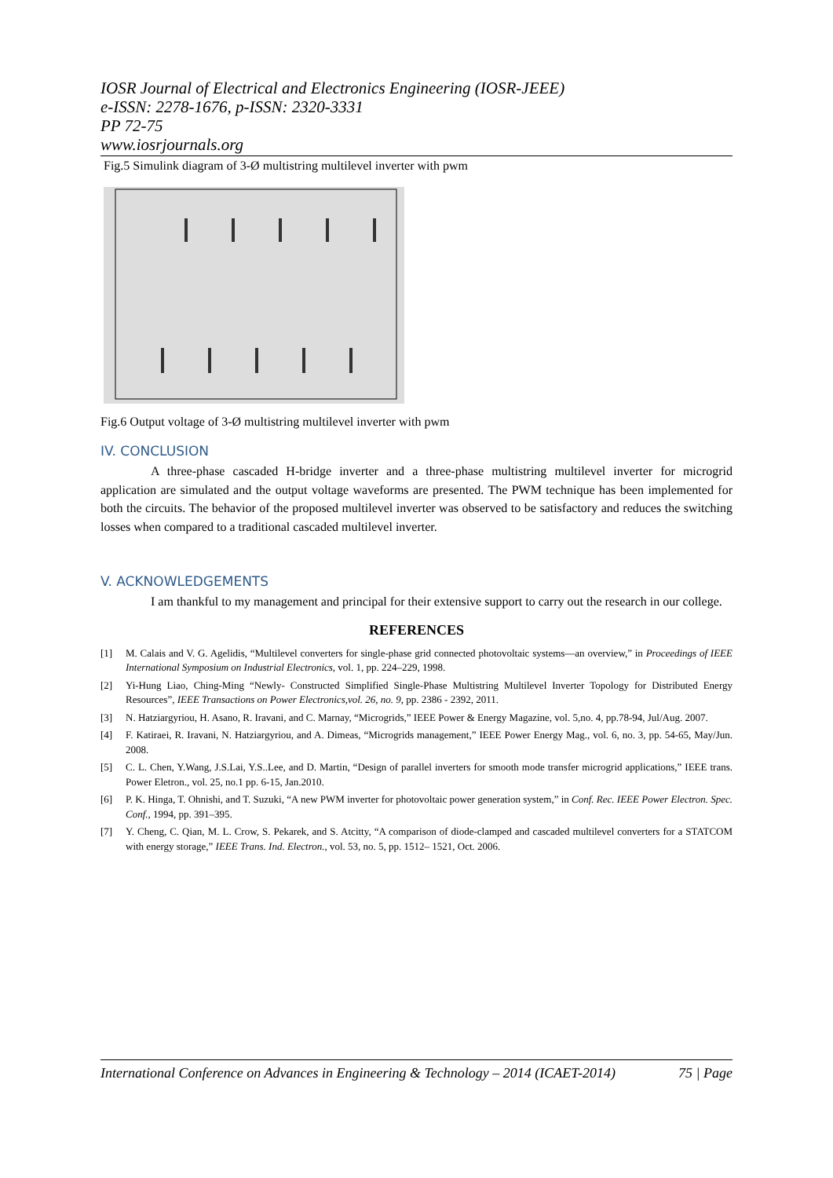IOSR Journal of Electrical and Electronics Engineering (IOSR-JEEE)
e-ISSN: 2278-1676, p-ISSN: 2320-3331
PP 72-75
www.iosrjournals.org
Fig.5 Simulink diagram of 3-Ø multistring multilevel inverter with pwm
Fig.6 Output voltage of 3-Ø multistring multilevel inverter with pwm
IV. CONCLUSION
A three-phase cascaded H-bridge inverter and a three-phase multistring multilevel inverter for microgrid application are simulated and the output voltage waveforms are presented. The PWM technique has been implemented for both the circuits. The behavior of the proposed multilevel inverter was observed to be satisfactory and reduces the switching losses when compared to a traditional cascaded multilevel inverter.
V. ACKNOWLEDGEMENTS
I am thankful to my management and principal for their extensive support to carry out the research in our college.
REFERENCES
[1] M. Calais and V. G. Agelidis, “Multilevel converters for single-phase grid connected photovoltaic systems—an overview,” in Proceedings of IEEE International Symposium on Industrial Electronics, vol. 1, pp. 224–229, 1998.
[2] Yi-Hung Liao, Ching-Ming “Newly- Constructed Simplified Single-Phase Multistring Multilevel Inverter Topology for Distributed Energy Resources”, IEEE Transactions on Power Electronics,vol. 26, no. 9, pp. 2386 - 2392, 2011.
[3] N. Hatziargyriou, H. Asano, R. Iravani, and C. Marnay, “Microgrids,” IEEE Power & Energy Magazine, vol. 5,no. 4, pp.78-94, Jul/Aug. 2007.
[4] F. Katiraei, R. Iravani, N. Hatziargyriou, and A. Dimeas, “Microgrids management,” IEEE Power Energy Mag., vol. 6, no. 3, pp. 54-65, May/Jun. 2008.
[5] C. L. Chen, Y.Wang, J.S.Lai, Y.S..Lee, and D. Martin, “Design of parallel inverters for smooth mode transfer microgrid applications,” IEEE trans. Power Eletron., vol. 25, no.1 pp. 6-15, Jan.2010.
[6] P. K. Hinga, T. Ohnishi, and T. Suzuki, “A new PWM inverter for photovoltaic power generation system,” in Conf. Rec. IEEE Power Electron. Spec. Conf., 1994, pp. 391–395.
[7] Y. Cheng, C. Qian, M. L. Crow, S. Pekarek, and S. Atcitty, “A comparison of diode-clamped and cascaded multilevel converters for a STATCOM with energy storage,” IEEE Trans. Ind. Electron., vol. 53, no. 5, pp. 1512– 1521, Oct. 2006.
International Conference on Advances in Engineering & Technology – 2014 (ICAET-2014) 75 | Page